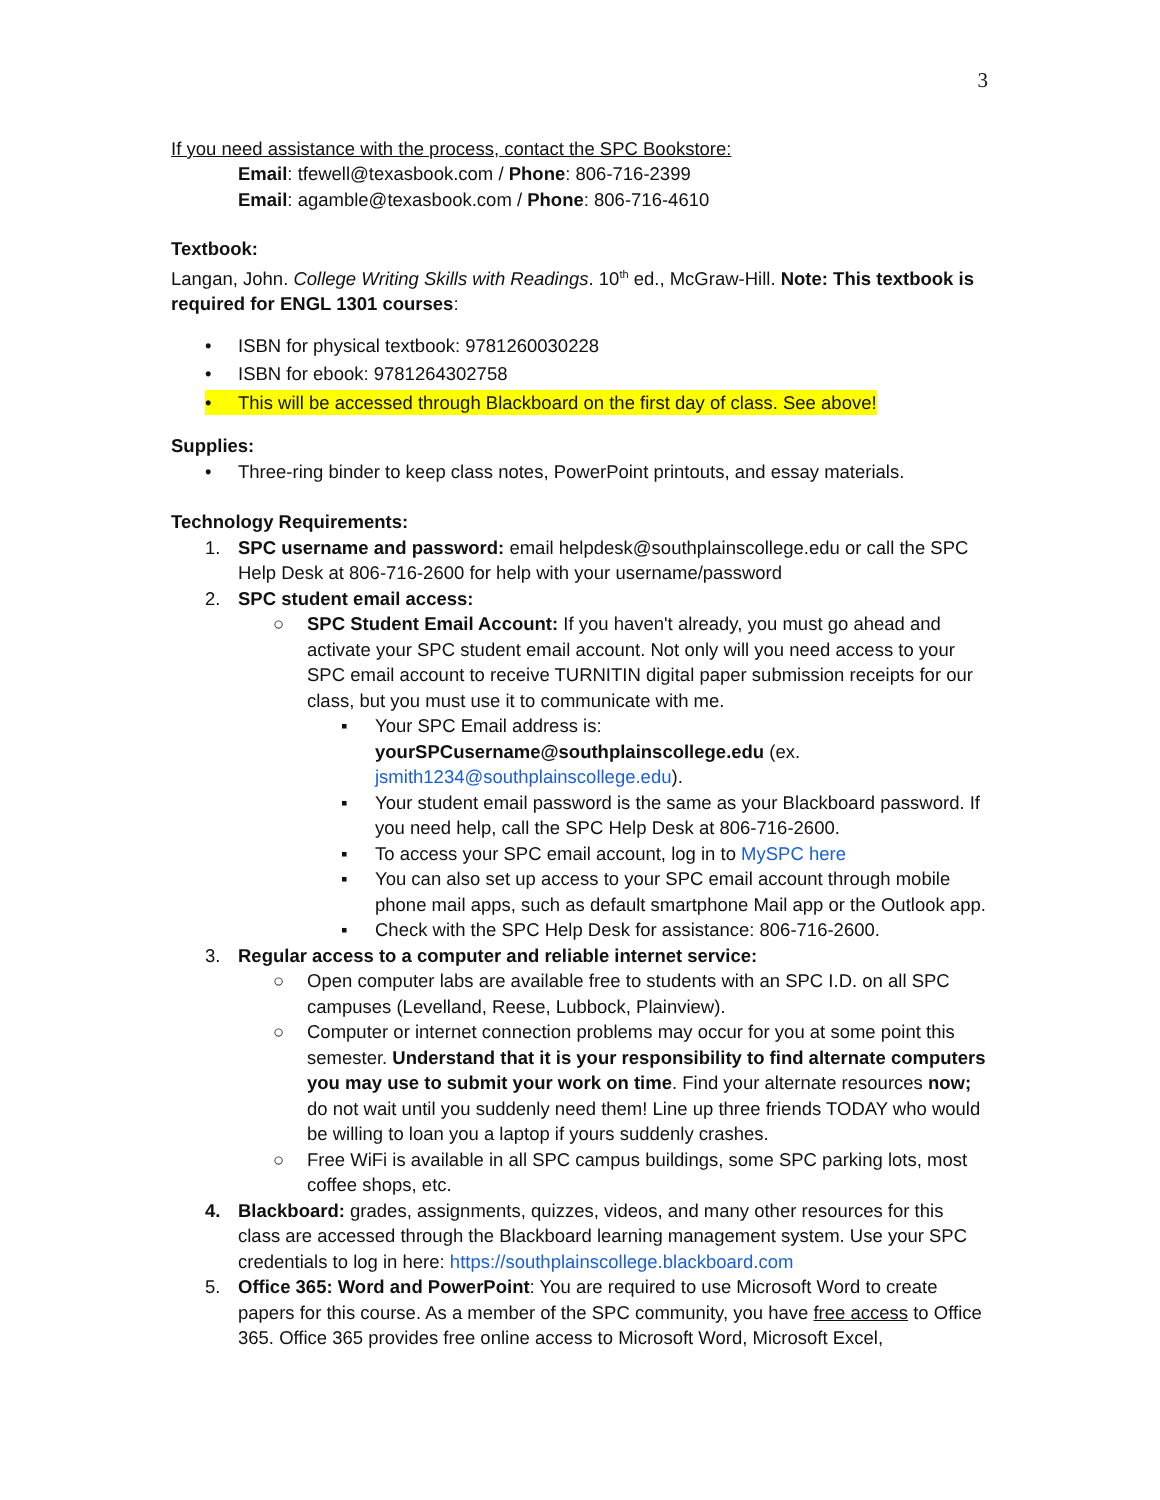3
If you need assistance with the process, contact the SPC Bookstore:
Email: tfewell@texasbook.com / Phone: 806-716-2399
Email: agamble@texasbook.com / Phone: 806-716-4610
Textbook:
Langan, John. College Writing Skills with Readings. 10<sup>th</sup> ed., McGraw-Hill. Note: This textbook is required for ENGL 1301 courses:
• ISBN for physical textbook: 9781260030228
• ISBN for ebook: 9781264302758
• This will be accessed through Blackboard on the first day of class. See above!
Supplies:
• Three-ring binder to keep class notes, PowerPoint printouts, and essay materials.
Technology Requirements:
1. SPC username and password: email helpdesk@southplainscollege.edu or call the SPC Help Desk at 806-716-2600 for help with your username/password
2. SPC student email access:
○ SPC Student Email Account: If you haven't already, you must go ahead and activate your SPC student email account. Not only will you need access to your SPC email account to receive TURNITIN digital paper submission receipts for our class, but you must use it to communicate with me.
▪ Your SPC Email address is: yourSPCusername@southplainscollege.edu (ex. jsmith1234@southplainscollege.edu).
▪ Your student email password is the same as your Blackboard password. If you need help, call the SPC Help Desk at 806-716-2600.
▪ To access your SPC email account, log in to MySPC here
▪ You can also set up access to your SPC email account through mobile phone mail apps, such as default smartphone Mail app or the Outlook app.
▪ Check with the SPC Help Desk for assistance: 806-716-2600.
3. Regular access to a computer and reliable internet service:
○ Open computer labs are available free to students with an SPC I.D. on all SPC campuses (Levelland, Reese, Lubbock, Plainview).
○ Computer or internet connection problems may occur for you at some point this semester. Understand that it is your responsibility to find alternate computers you may use to submit your work on time. Find your alternate resources now; do not wait until you suddenly need them! Line up three friends TODAY who would be willing to loan you a laptop if yours suddenly crashes.
○ Free WiFi is available in all SPC campus buildings, some SPC parking lots, most coffee shops, etc.
4. Blackboard: grades, assignments, quizzes, videos, and many other resources for this class are accessed through the Blackboard learning management system. Use your SPC credentials to log in here: https://southplainscollege.blackboard.com
5. Office 365: Word and PowerPoint: You are required to use Microsoft Word to create papers for this course. As a member of the SPC community, you have free access to Office 365. Office 365 provides free online access to Microsoft Word, Microsoft Excel,